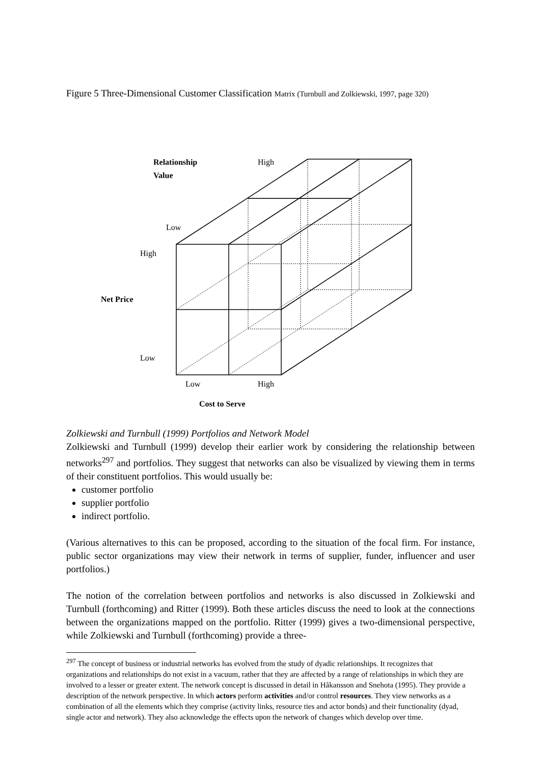Figure 5 Three-Dimensional Customer Classification Matrix (Turnbull and Zolkiewski, 1997, page 320)
Relationship
Value
High
Low
High
Net Price
Low
Low High
Cost to Serve
Zolkiewski and Turnbull (1999) Portfolios and Network Model
Zolkiewski and Turnbull (1999) develop their earlier work by considering the relationship between networks<sup>297</sup> and portfolios. They suggest that networks can also be visualized by viewing them in terms of their constituent portfolios. This would usually be:
customer portfolio
supplier portfolio
indirect portfolio.
(Various alternatives to this can be proposed, according to the situation of the focal firm. For instance, public sector organizations may view their network in terms of supplier, funder, influencer and user portfolios.)
The notion of the correlation between portfolios and networks is also discussed in Zolkiewski and Turnbull (forthcoming) and Ritter (1999). Both these articles discuss the need to look at the connections between the organizations mapped on the portfolio. Ritter (1999) gives a two-dimensional perspective, while Zolkiewski and Turnbull (forthcoming) provide a three-
<sup>297</sup> The concept of business or industrial networks has evolved from the study of dyadic relationships. It recognizes that organizations and relationships do not exist in a vacuum, rather that they are affected by a range of relationships in which they are involved to a lesser or greater extent. The network concept is discussed in detail in Håkansson and Snehota (1995). They provide a description of the network perspective. In which actors perform activities and/or control resources. They view networks as a combination of all the elements which they comprise (activity links, resource ties and actor bonds) and their functionality (dyad, single actor and network). They also acknowledge the effects upon the network of changes which develop over time.